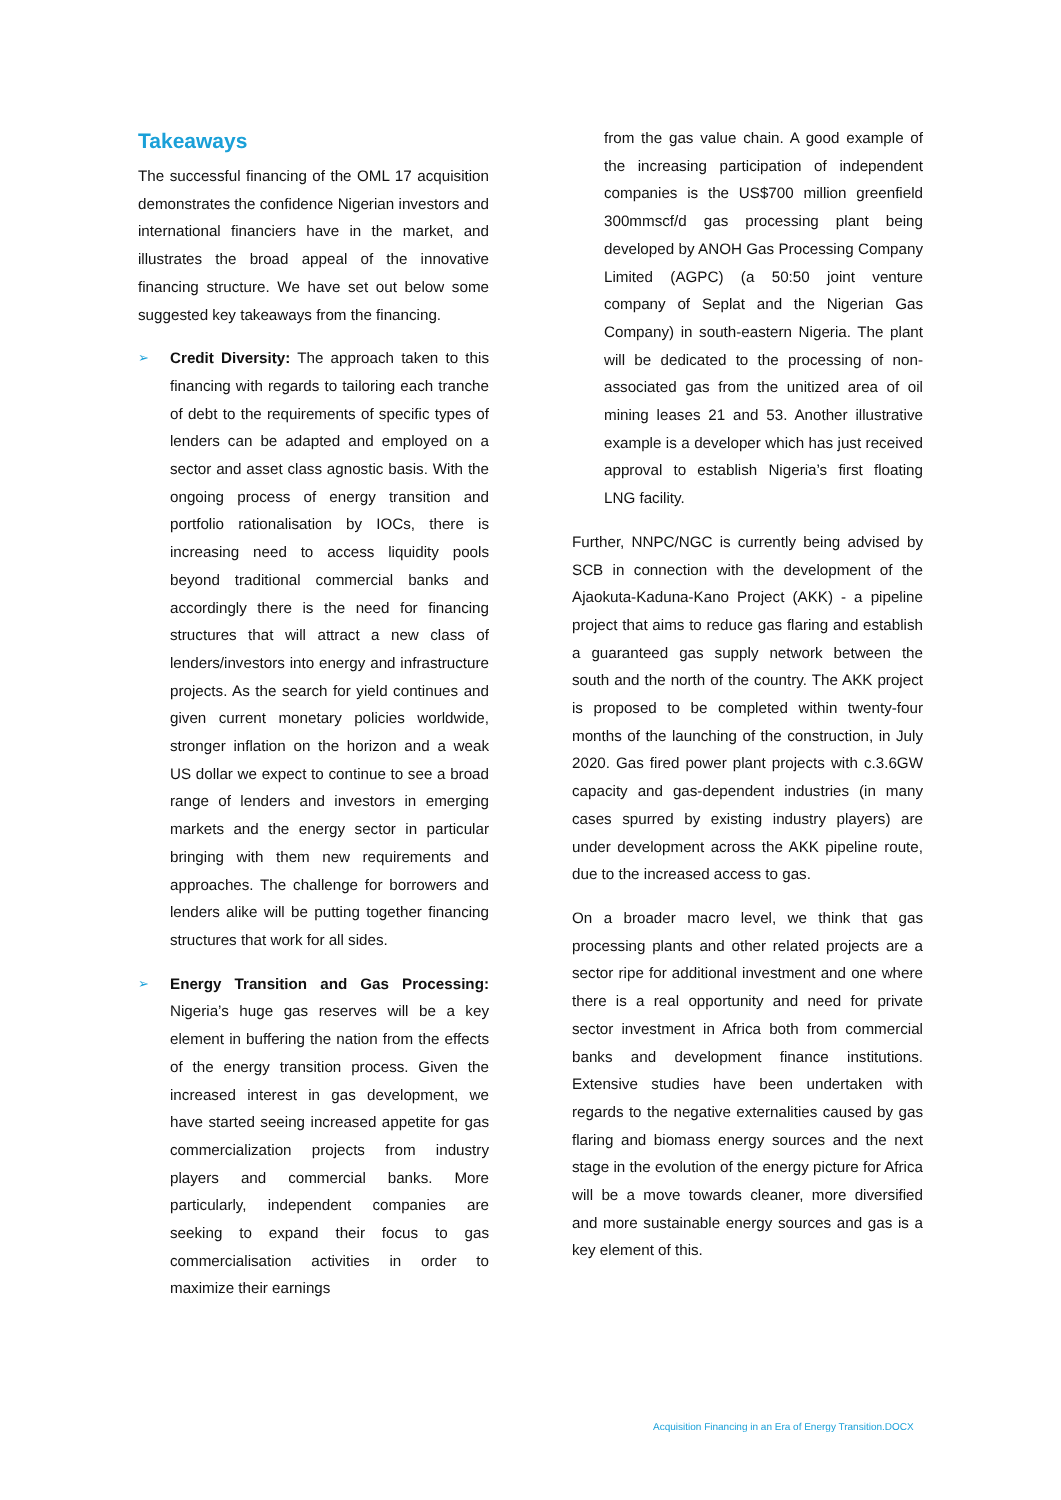Takeaways
The successful financing of the OML 17 acquisition demonstrates the confidence Nigerian investors and international financiers have in the market, and illustrates the broad appeal of the innovative financing structure. We have set out below some suggested key takeaways from the financing.
➢
Credit Diversity: The approach taken to this financing with regards to tailoring each tranche of debt to the requirements of specific types of lenders can be adapted and employed on a sector and asset class agnostic basis. With the ongoing process of energy transition and portfolio rationalisation by IOCs, there is increasing need to access liquidity pools beyond traditional commercial banks and accordingly there is the need for financing structures that will attract a new class of lenders/investors into energy and infrastructure projects. As the search for yield continues and given current monetary policies worldwide, stronger inflation on the horizon and a weak US dollar we expect to continue to see a broad range of lenders and investors in emerging markets and the energy sector in particular bringing with them new requirements and approaches. The challenge for borrowers and lenders alike will be putting together financing structures that work for all sides.
➢
Energy Transition and Gas Processing: Nigeria’s huge gas reserves will be a key element in buffering the nation from the effects of the energy transition process. Given the increased interest in gas development, we have started seeing increased appetite for gas commercialization projects from industry players and commercial banks. More particularly, independent companies are seeking to expand their focus to gas commercialisation activities in order to maximize their earnings
from the gas value chain. A good example of the increasing participation of independent companies is the US$700 million greenfield 300mmscf/d gas processing plant being developed by ANOH Gas Processing Company Limited (AGPC) (a 50:50 joint venture company of Seplat and the Nigerian Gas Company) in south-eastern Nigeria. The plant will be dedicated to the processing of non-associated gas from the unitized area of oil mining leases 21 and 53. Another illustrative example is a developer which has just received approval to establish Nigeria’s first floating LNG facility.
Further, NNPC/NGC is currently being advised by SCB in connection with the development of the Ajaokuta-Kaduna-Kano Project (AKK) - a pipeline project that aims to reduce gas flaring and establish a guaranteed gas supply network between the south and the north of the country. The AKK project is proposed to be completed within twenty-four months of the launching of the construction, in July 2020. Gas fired power plant projects with c.3.6GW capacity and gas-dependent industries (in many cases spurred by existing industry players) are under development across the AKK pipeline route, due to the increased access to gas.
On a broader macro level, we think that gas processing plants and other related projects are a sector ripe for additional investment and one where there is a real opportunity and need for private sector investment in Africa both from commercial banks and development finance institutions. Extensive studies have been undertaken with regards to the negative externalities caused by gas flaring and biomass energy sources and the next stage in the evolution of the energy picture for Africa will be a move towards cleaner, more diversified and more sustainable energy sources and gas is a key element of this.
Acquisition Financing in an Era of Energy Transition.DOCX